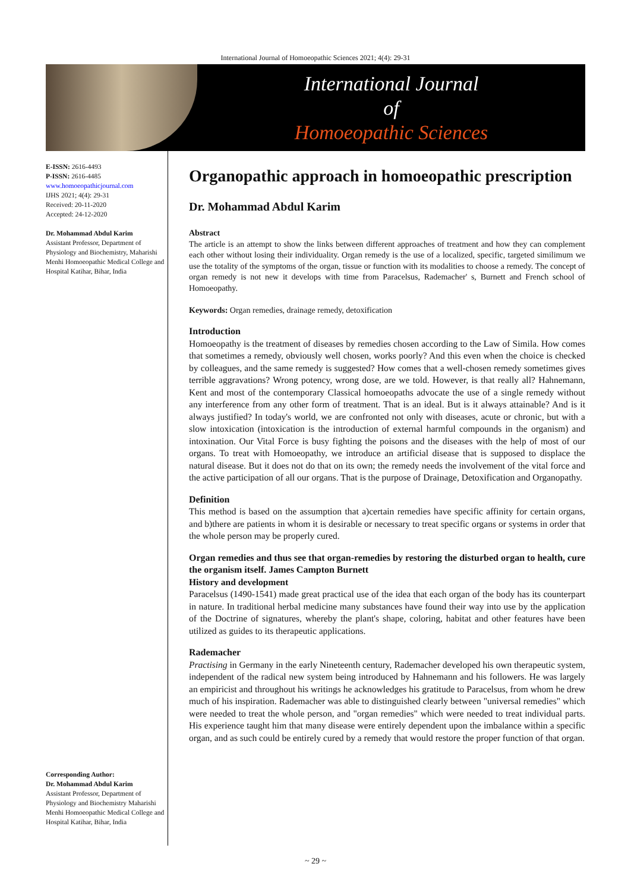International Journal of Homoeopathic Sciences 2021; 4(4): 29-31
International Journal
of
Homoeopathic Sciences
E-ISSN: 2616-4493
P-ISSN: 2616-4485
www.homoeopathicjournal.com
IJHS 2021; 4(4): 29-31
Received: 20-11-2020
Accepted: 24-12-2020
Dr. Mohammad Abdul Karim
Assistant Professor, Department of Physiology and Biochemistry, Maharishi Menhi Homoeopathic Medical College and Hospital Katihar, Bihar, India
Corresponding Author:
Dr. Mohammad Abdul Karim
Assistant Professor, Department of Physiology and Biochemistry Maharishi Menhi Homoeopathic Medical College and Hospital Katihar, Bihar, India
Organopathic approach in homoeopathic prescription
Dr. Mohammad Abdul Karim
Abstract
The article is an attempt to show the links between different approaches of treatment and how they can complement each other without losing their individuality. Organ remedy is the use of a localized, specific, targeted similimum we use the totality of the symptoms of the organ, tissue or function with its modalities to choose a remedy. The concept of organ remedy is not new it develops with time from Paracelsus, Rademacher' s, Burnett and French school of Homoeopathy.
Keywords: Organ remedies, drainage remedy, detoxification
Introduction
Homoeopathy is the treatment of diseases by remedies chosen according to the Law of Simila. How comes that sometimes a remedy, obviously well chosen, works poorly? And this even when the choice is checked by colleagues, and the same remedy is suggested? How comes that a well-chosen remedy sometimes gives terrible aggravations? Wrong potency, wrong dose, are we told. However, is that really all? Hahnemann, Kent and most of the contemporary Classical homoeopaths advocate the use of a single remedy without any interference from any other form of treatment. That is an ideal. But is it always attainable? And is it always justified? In today's world, we are confronted not only with diseases, acute or chronic, but with a slow intoxication (intoxication is the introduction of external harmful compounds in the organism) and intoxination. Our Vital Force is busy fighting the poisons and the diseases with the help of most of our organs. To treat with Homoeopathy, we introduce an artificial disease that is supposed to displace the natural disease. But it does not do that on its own; the remedy needs the involvement of the vital force and the active participation of all our organs. That is the purpose of Drainage, Detoxification and Organopathy.
Definition
This method is based on the assumption that a)certain remedies have specific affinity for certain organs, and b)there are patients in whom it is desirable or necessary to treat specific organs or systems in order that the whole person may be properly cured.
Organ remedies and thus see that organ-remedies by restoring the disturbed organ to health, cure the organism itself. James Campton Burnett
History and development
Paracelsus (1490-1541) made great practical use of the idea that each organ of the body has its counterpart in nature. In traditional herbal medicine many substances have found their way into use by the application of the Doctrine of signatures, whereby the plant's shape, coloring, habitat and other features have been utilized as guides to its therapeutic applications.
Rademacher
Practising in Germany in the early Nineteenth century, Rademacher developed his own therapeutic system, independent of the radical new system being introduced by Hahnemann and his followers. He was largely an empiricist and throughout his writings he acknowledges his gratitude to Paracelsus, from whom he drew much of his inspiration. Rademacher was able to distinguished clearly between "universal remedies" which were needed to treat the whole person, and "organ remedies" which were needed to treat individual parts. His experience taught him that many disease were entirely dependent upon the imbalance within a specific organ, and as such could be entirely cured by a remedy that would restore the proper function of that organ.
~ 29 ~